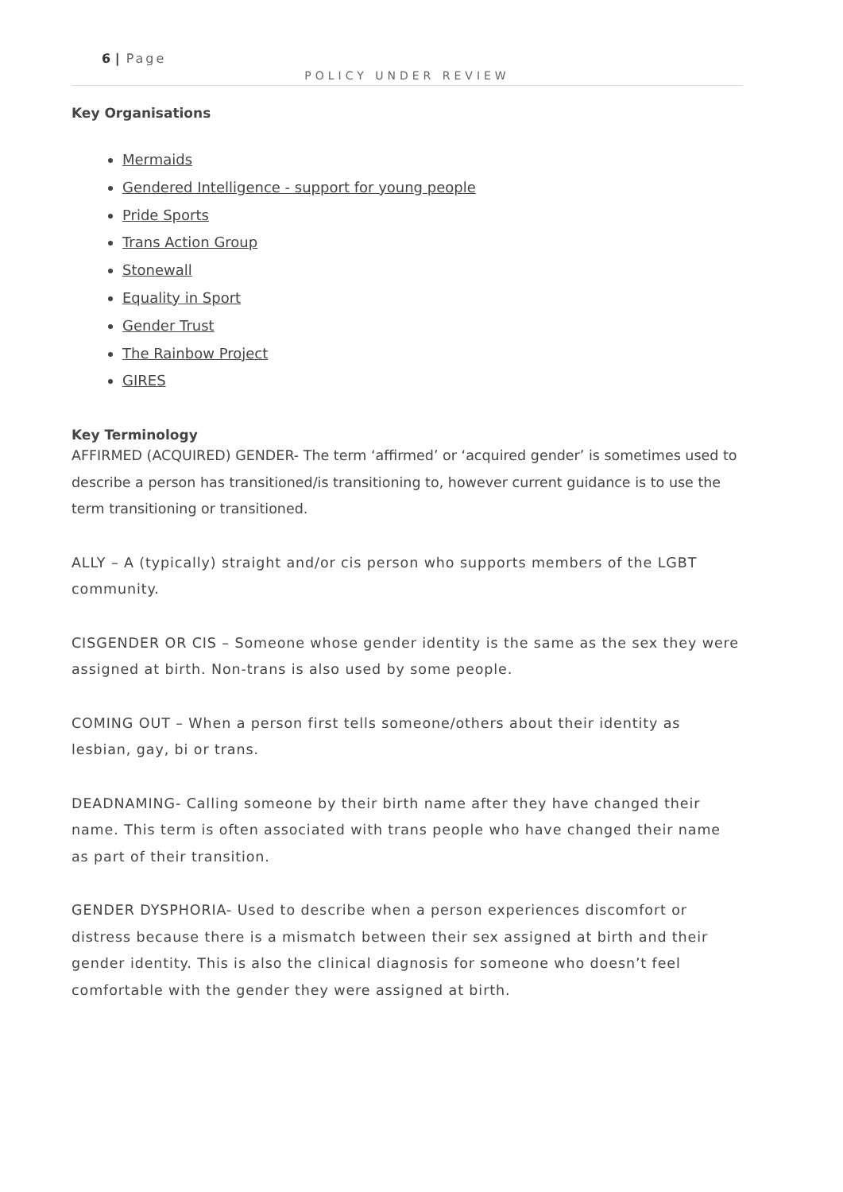6 | Page
POLICY UNDER REVIEW
Key Organisations
Mermaids
Gendered Intelligence - support for young people
Pride Sports
Trans Action Group
Stonewall
Equality in Sport
Gender Trust
The Rainbow Project
GIRES
Key Terminology
AFFIRMED (ACQUIRED) GENDER- The term ‘affirmed’ or ‘acquired gender’ is sometimes used to describe a person has transitioned/is transitioning to, however current guidance is to use the term transitioning or transitioned.
ALLY – A (typically) straight and/or cis person who supports members of the LGBT community.
CISGENDER OR CIS – Someone whose gender identity is the same as the sex they were assigned at birth. Non-trans is also used by some people.
COMING OUT – When a person first tells someone/others about their identity as lesbian, gay, bi or trans.
DEADNAMING- Calling someone by their birth name after they have changed their name. This term is often associated with trans people who have changed their name as part of their transition.
GENDER DYSPHORIA- Used to describe when a person experiences discomfort or distress because there is a mismatch between their sex assigned at birth and their gender identity. This is also the clinical diagnosis for someone who doesn’t feel comfortable with the gender they were assigned at birth.